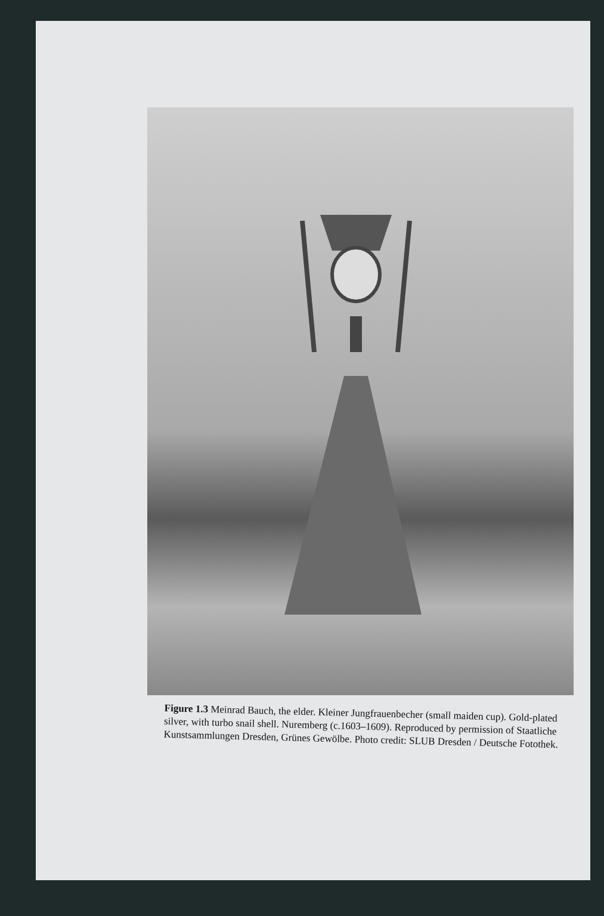Figure 1.3 Meinrad Bauch, the elder. Kleiner Jungfrauenbecher (small maiden cup). Gold-plated silver, with turbo snail shell. Nuremberg (c.1603–1609). Reproduced by permission of Staatliche Kunstsammlungen Dresden, Grünes Gewölbe. Photo credit: SLUB Dresden / Deutsche Fotothek.